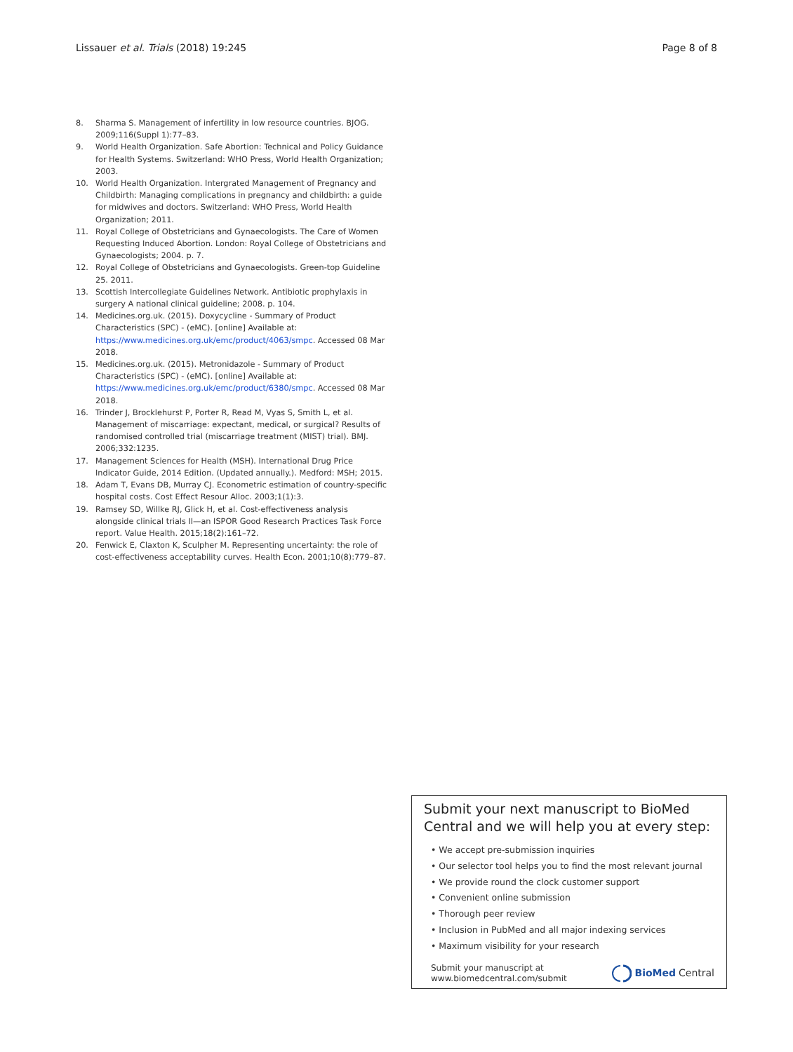Lissauer et al. Trials (2018) 19:245 Page 8 of 8
8. Sharma S. Management of infertility in low resource countries. BJOG. 2009;116(Suppl 1):77–83.
9. World Health Organization. Safe Abortion: Technical and Policy Guidance for Health Systems. Switzerland: WHO Press, World Health Organization; 2003.
10. World Health Organization. Intergrated Management of Pregnancy and Childbirth: Managing complications in pregnancy and childbirth: a guide for midwives and doctors. Switzerland: WHO Press, World Health Organization; 2011.
11. Royal College of Obstetricians and Gynaecologists. The Care of Women Requesting Induced Abortion. London: Royal College of Obstetricians and Gynaecologists; 2004. p. 7.
12. Royal College of Obstetricians and Gynaecologists. Green-top Guideline 25. 2011.
13. Scottish Intercollegiate Guidelines Network. Antibiotic prophylaxis in surgery A national clinical guideline; 2008. p. 104.
14. Medicines.org.uk. (2015). Doxycycline - Summary of Product Characteristics (SPC) - (eMC). [online] Available at: https://www.medicines.org.uk/emc/product/4063/smpc. Accessed 08 Mar 2018.
15. Medicines.org.uk. (2015). Metronidazole - Summary of Product Characteristics (SPC) - (eMC). [online] Available at: https://www.medicines.org.uk/emc/product/6380/smpc. Accessed 08 Mar 2018.
16. Trinder J, Brocklehurst P, Porter R, Read M, Vyas S, Smith L, et al. Management of miscarriage: expectant, medical, or surgical? Results of randomised controlled trial (miscarriage treatment (MIST) trial). BMJ. 2006;332:1235.
17. Management Sciences for Health (MSH). International Drug Price Indicator Guide, 2014 Edition. (Updated annually.). Medford: MSH; 2015.
18. Adam T, Evans DB, Murray CJ. Econometric estimation of country-specific hospital costs. Cost Effect Resour Alloc. 2003;1(1):3.
19. Ramsey SD, Willke RJ, Glick H, et al. Cost-effectiveness analysis alongside clinical trials II—an ISPOR Good Research Practices Task Force report. Value Health. 2015;18(2):161–72.
20. Fenwick E, Claxton K, Sculpher M. Representing uncertainty: the role of cost-effectiveness acceptability curves. Health Econ. 2001;10(8):779–87.
Submit your next manuscript to BioMed Central and we will help you at every step:
• We accept pre-submission inquiries
• Our selector tool helps you to find the most relevant journal
• We provide round the clock customer support
• Convenient online submission
• Thorough peer review
• Inclusion in PubMed and all major indexing services
• Maximum visibility for your research
Submit your manuscript at
www.biomedcentral.com/submit BioMed Central